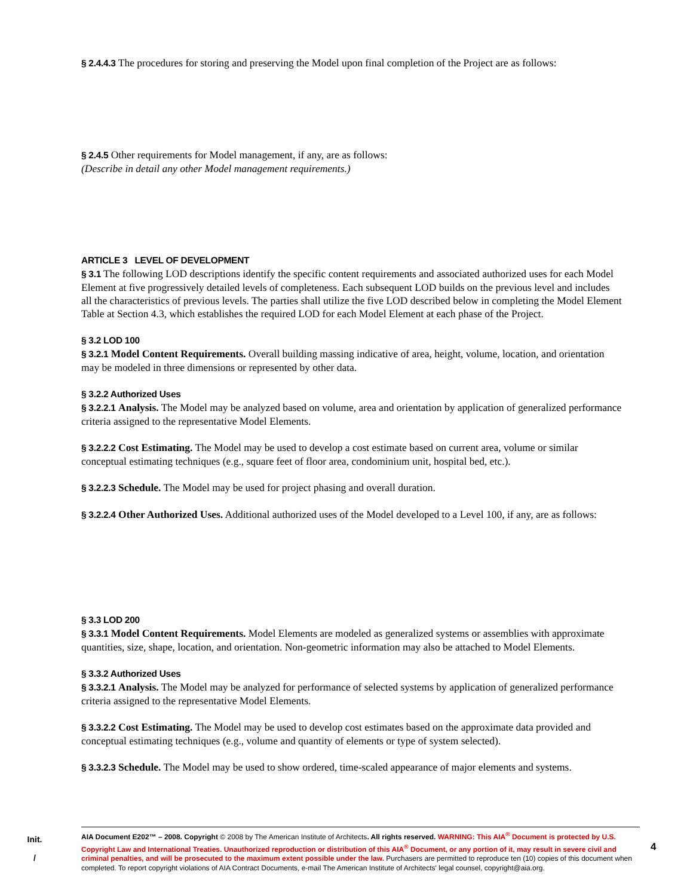§ 2.4.4.3 The procedures for storing and preserving the Model upon final completion of the Project are as follows:
§ 2.4.5 Other requirements for Model management, if any, are as follows:
(Describe in detail any other Model management requirements.)
ARTICLE 3 LEVEL OF DEVELOPMENT
§ 3.1 The following LOD descriptions identify the specific content requirements and associated authorized uses for each Model Element at five progressively detailed levels of completeness. Each subsequent LOD builds on the previous level and includes all the characteristics of previous levels. The parties shall utilize the five LOD described below in completing the Model Element Table at Section 4.3, which establishes the required LOD for each Model Element at each phase of the Project.
§ 3.2 LOD 100
§ 3.2.1 Model Content Requirements. Overall building massing indicative of area, height, volume, location, and orientation may be modeled in three dimensions or represented by other data.
§ 3.2.2 Authorized Uses
§ 3.2.2.1 Analysis. The Model may be analyzed based on volume, area and orientation by application of generalized performance criteria assigned to the representative Model Elements.
§ 3.2.2.2 Cost Estimating. The Model may be used to develop a cost estimate based on current area, volume or similar conceptual estimating techniques (e.g., square feet of floor area, condominium unit, hospital bed, etc.).
§ 3.2.2.3 Schedule. The Model may be used for project phasing and overall duration.
§ 3.2.2.4 Other Authorized Uses. Additional authorized uses of the Model developed to a Level 100, if any, are as follows:
§ 3.3 LOD 200
§ 3.3.1 Model Content Requirements. Model Elements are modeled as generalized systems or assemblies with approximate quantities, size, shape, location, and orientation. Non-geometric information may also be attached to Model Elements.
§ 3.3.2 Authorized Uses
§ 3.3.2.1 Analysis. The Model may be analyzed for performance of selected systems by application of generalized performance criteria assigned to the representative Model Elements.
§ 3.3.2.2 Cost Estimating. The Model may be used to develop cost estimates based on the approximate data provided and conceptual estimating techniques (e.g., volume and quantity of elements or type of system selected).
§ 3.3.2.3 Schedule. The Model may be used to show ordered, time-scaled appearance of major elements and systems.
Init.
/
AIA Document E202™ – 2008. Copyright © 2008 by The American Institute of Architects. All rights reserved. WARNING: This AIA<sup>®</sup> Document is protected by U.S. Copyright Law and International Treaties. Unauthorized reproduction or distribution of this AIA<sup>®</sup> Document, or any portion of it, may result in severe civil and criminal penalties, and will be prosecuted to the maximum extent possible under the law. Purchasers are permitted to reproduce ten (10) copies of this document when completed. To report copyright violations of AIA Contract Documents, e-mail The American Institute of Architects' legal counsel, copyright@aia.org.
4